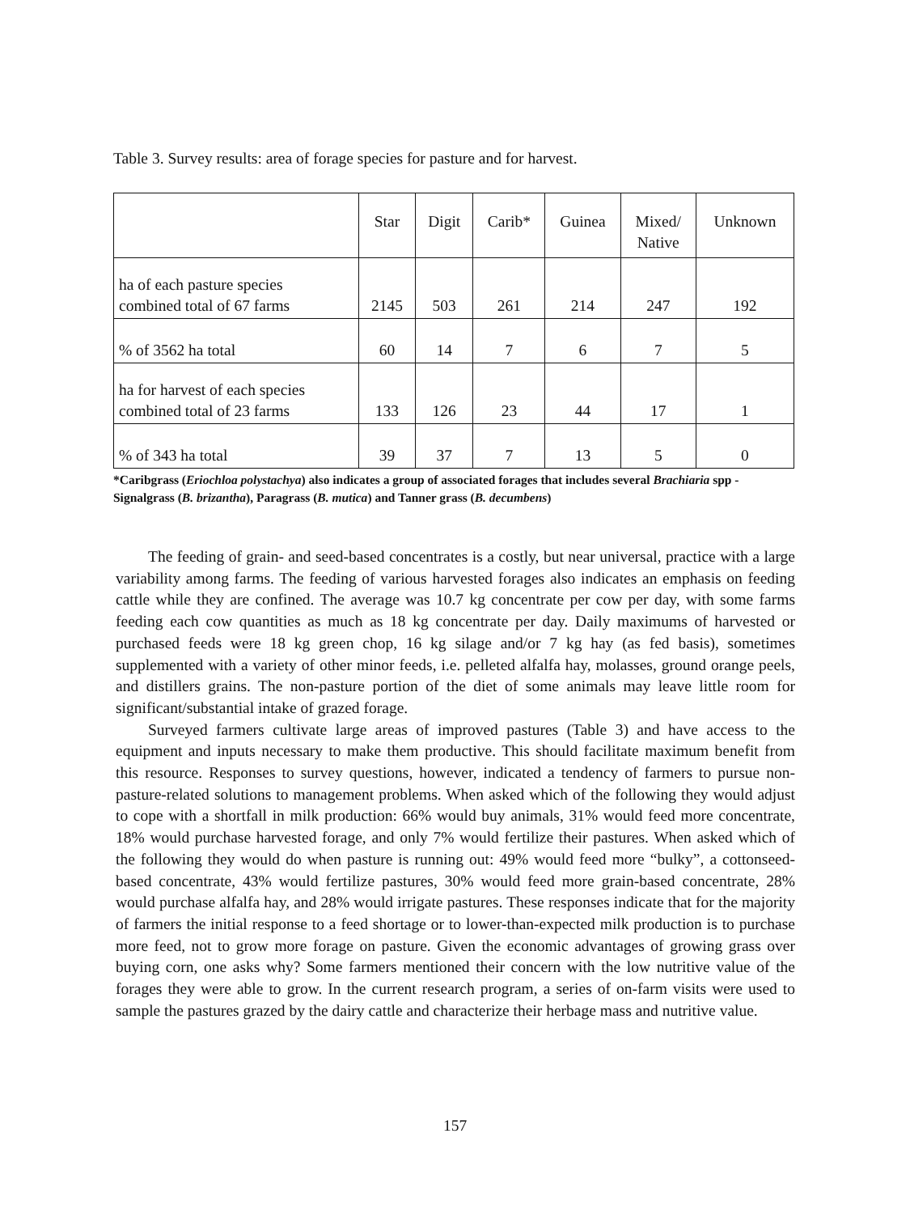Table 3. Survey results: area of forage species for pasture and for harvest.
| | Star | Digit | Carib* | Guinea | Mixed/ Native | Unknown |
| --- | --- | --- | --- | --- | --- | --- |
| ha of each pasture species combined total of 67 farms | 2145 | 503 | 261 | 214 | 247 | 192 |
| % of 3562 ha total | 60 | 14 | 7 | 6 | 7 | 5 |
| ha for harvest of each species combined total of 23 farms | 133 | 126 | 23 | 44 | 17 | 1 |
| % of 343 ha total | 39 | 37 | 7 | 13 | 5 | 0 |
*Caribgrass (Eriochloa polystachya) also indicates a group of associated forages that includes several Brachiaria spp - Signalgrass (B. brizantha), Paragrass (B. mutica) and Tanner grass (B. decumbens)
The feeding of grain- and seed-based concentrates is a costly, but near universal, practice with a large variability among farms. The feeding of various harvested forages also indicates an emphasis on feeding cattle while they are confined. The average was 10.7 kg concentrate per cow per day, with some farms feeding each cow quantities as much as 18 kg concentrate per day. Daily maximums of harvested or purchased feeds were 18 kg green chop, 16 kg silage and/or 7 kg hay (as fed basis), sometimes supplemented with a variety of other minor feeds, i.e. pelleted alfalfa hay, molasses, ground orange peels, and distillers grains. The non-pasture portion of the diet of some animals may leave little room for significant/substantial intake of grazed forage.
Surveyed farmers cultivate large areas of improved pastures (Table 3) and have access to the equipment and inputs necessary to make them productive. This should facilitate maximum benefit from this resource. Responses to survey questions, however, indicated a tendency of farmers to pursue non-pasture-related solutions to management problems. When asked which of the following they would adjust to cope with a shortfall in milk production: 66% would buy animals, 31% would feed more concentrate, 18% would purchase harvested forage, and only 7% would fertilize their pastures. When asked which of the following they would do when pasture is running out: 49% would feed more “bulky”, a cottonseed-based concentrate, 43% would fertilize pastures, 30% would feed more grain-based concentrate, 28% would purchase alfalfa hay, and 28% would irrigate pastures. These responses indicate that for the majority of farmers the initial response to a feed shortage or to lower-than-expected milk production is to purchase more feed, not to grow more forage on pasture. Given the economic advantages of growing grass over buying corn, one asks why? Some farmers mentioned their concern with the low nutritive value of the forages they were able to grow. In the current research program, a series of on-farm visits were used to sample the pastures grazed by the dairy cattle and characterize their herbage mass and nutritive value.
157